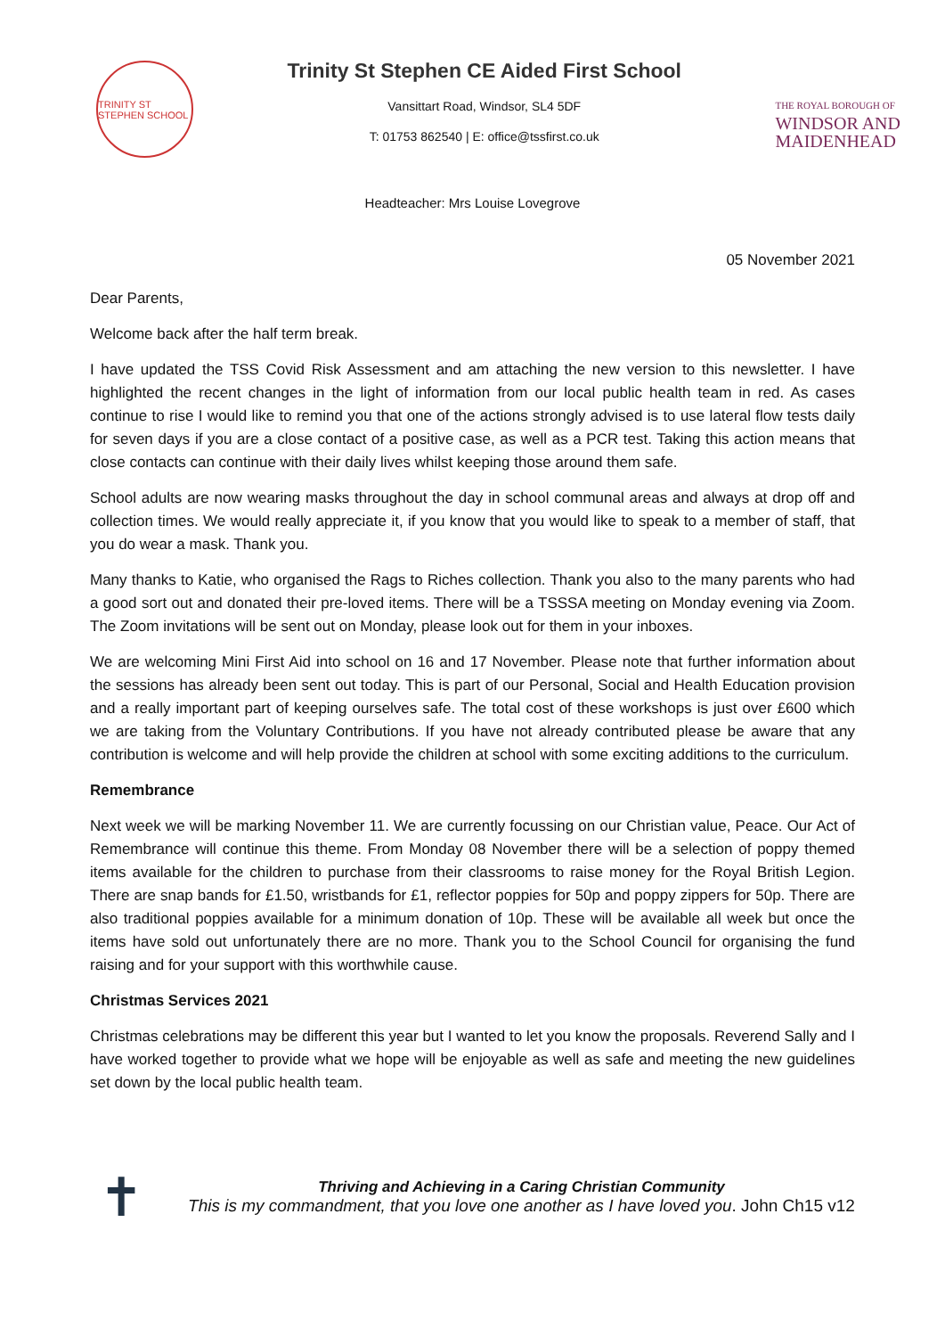TRINITY ST STEPHEN SCHOOL
Trinity St Stephen CE Aided First School
Vansittart Road, Windsor, SL4 5DF
T: 01753 862540 | E: office@tssfirst.co.uk
THE ROYAL BOROUGH OF
WINDSOR AND
MAIDENHEAD
Headteacher: Mrs Louise Lovegrove
05 November 2021
Dear Parents,
Welcome back after the half term break.
I have updated the TSS Covid Risk Assessment and am attaching the new version to this newsletter. I have highlighted the recent changes in the light of information from our local public health team in red. As cases continue to rise I would like to remind you that one of the actions strongly advised is to use lateral flow tests daily for seven days if you are a close contact of a positive case, as well as a PCR test. Taking this action means that close contacts can continue with their daily lives whilst keeping those around them safe.
School adults are now wearing masks throughout the day in school communal areas and always at drop off and collection times. We would really appreciate it, if you know that you would like to speak to a member of staff, that you do wear a mask. Thank you.
Many thanks to Katie, who organised the Rags to Riches collection. Thank you also to the many parents who had a good sort out and donated their pre-loved items. There will be a TSSSA meeting on Monday evening via Zoom. The Zoom invitations will be sent out on Monday, please look out for them in your inboxes.
We are welcoming Mini First Aid into school on 16 and 17 November. Please note that further information about the sessions has already been sent out today. This is part of our Personal, Social and Health Education provision and a really important part of keeping ourselves safe. The total cost of these workshops is just over £600 which we are taking from the Voluntary Contributions. If you have not already contributed please be aware that any contribution is welcome and will help provide the children at school with some exciting additions to the curriculum.
Remembrance
Next week we will be marking November 11. We are currently focussing on our Christian value, Peace. Our Act of Remembrance will continue this theme. From Monday 08 November there will be a selection of poppy themed items available for the children to purchase from their classrooms to raise money for the Royal British Legion. There are snap bands for £1.50, wristbands for £1, reflector poppies for 50p and poppy zippers for 50p. There are also traditional poppies available for a minimum donation of 10p. These will be available all week but once the items have sold out unfortunately there are no more. Thank you to the School Council for organising the fund raising and for your support with this worthwhile cause.
Christmas Services 2021
Christmas celebrations may be different this year but I wanted to let you know the proposals. Reverend Sally and I have worked together to provide what we hope will be enjoyable as well as safe and meeting the new guidelines set down by the local public health team.
✝
Thriving and Achieving in a Caring Christian Community
This is my commandment, that you love one another as I have loved you. John Ch15 v12